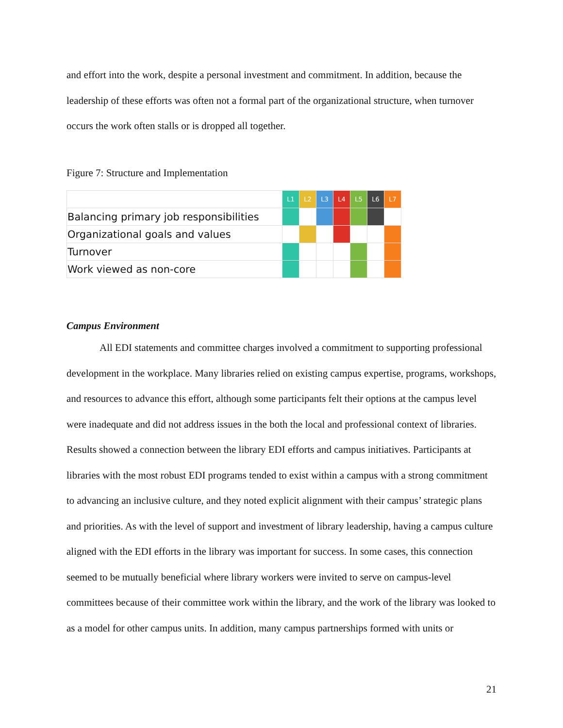and effort into the work, despite a personal investment and commitment. In addition, because the leadership of these efforts was often not a formal part of the organizational structure, when turnover occurs the work often stalls or is dropped all together.
Figure 7: Structure and Implementation
| | L1 | L2 | L3 | L4 | L5 | L6 | L7 |
| Balancing primary job responsibilities | | | | | | | |
| Organizational goals and values | | | | | | | |
| Turnover | | | | | | | |
| Work viewed as non-core | | | | | | | |
Campus Environment
All EDI statements and committee charges involved a commitment to supporting professional development in the workplace. Many libraries relied on existing campus expertise, programs, workshops, and resources to advance this effort, although some participants felt their options at the campus level were inadequate and did not address issues in the both the local and professional context of libraries. Results showed a connection between the library EDI efforts and campus initiatives. Participants at libraries with the most robust EDI programs tended to exist within a campus with a strong commitment to advancing an inclusive culture, and they noted explicit alignment with their campus’ strategic plans and priorities. As with the level of support and investment of library leadership, having a campus culture aligned with the EDI efforts in the library was important for success. In some cases, this connection seemed to be mutually beneficial where library workers were invited to serve on campus-level committees because of their committee work within the library, and the work of the library was looked to as a model for other campus units. In addition, many campus partnerships formed with units or
21